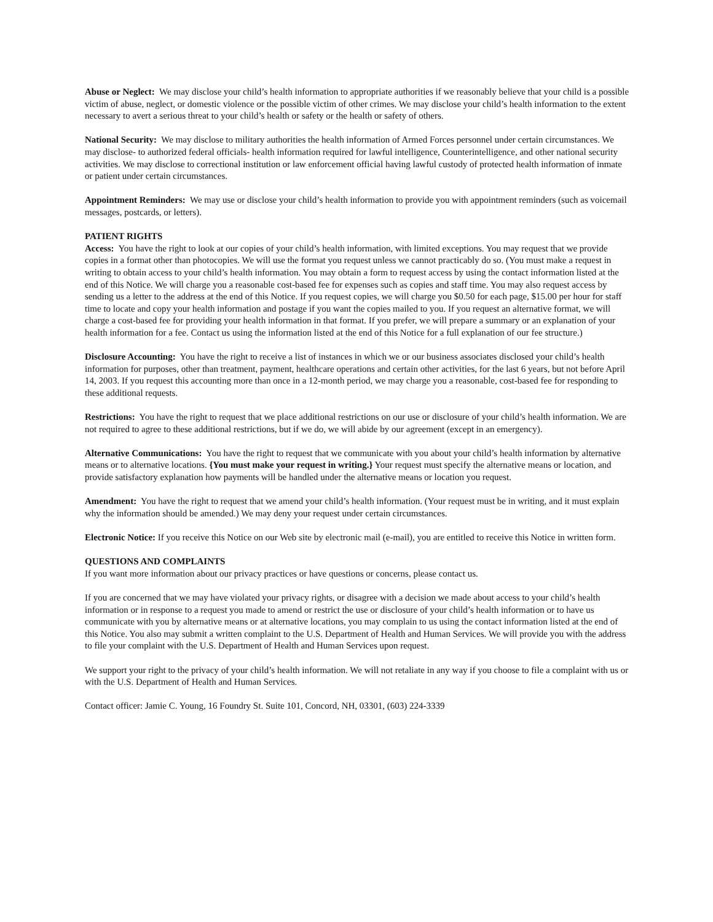Abuse or Neglect: We may disclose your child’s health information to appropriate authorities if we reasonably believe that your child is a possible victim of abuse, neglect, or domestic violence or the possible victim of other crimes. We may disclose your child’s health information to the extent necessary to avert a serious threat to your child’s health or safety or the health or safety of others.
National Security: We may disclose to military authorities the health information of Armed Forces personnel under certain circumstances. We may disclose- to authorized federal officials- health information required for lawful intelligence, Counterintelligence, and other national security activities. We may disclose to correctional institution or law enforcement official having lawful custody of protected health information of inmate or patient under certain circumstances.
Appointment Reminders: We may use or disclose your child’s health information to provide you with appointment reminders (such as voicemail messages, postcards, or letters).
PATIENT RIGHTS
Access: You have the right to look at our copies of your child’s health information, with limited exceptions. You may request that we provide copies in a format other than photocopies. We will use the format you request unless we cannot practicably do so. (You must make a request in writing to obtain access to your child’s health information. You may obtain a form to request access by using the contact information listed at the end of this Notice. We will charge you a reasonable cost-based fee for expenses such as copies and staff time. You may also request access by sending us a letter to the address at the end of this Notice. If you request copies, we will charge you $0.50 for each page, $15.00 per hour for staff time to locate and copy your health information and postage if you want the copies mailed to you. If you request an alternative format, we will charge a cost-based fee for providing your health information in that format. If you prefer, we will prepare a summary or an explanation of your health information for a fee. Contact us using the information listed at the end of this Notice for a full explanation of our fee structure.)
Disclosure Accounting: You have the right to receive a list of instances in which we or our business associates disclosed your child’s health information for purposes, other than treatment, payment, healthcare operations and certain other activities, for the last 6 years, but not before April 14, 2003. If you request this accounting more than once in a 12-month period, we may charge you a reasonable, cost-based fee for responding to these additional requests.
Restrictions: You have the right to request that we place additional restrictions on our use or disclosure of your child’s health information. We are not required to agree to these additional restrictions, but if we do, we will abide by our agreement (except in an emergency).
Alternative Communications: You have the right to request that we communicate with you about your child’s health information by alternative means or to alternative locations. {You must make your request in writing.} Your request must specify the alternative means or location, and provide satisfactory explanation how payments will be handled under the alternative means or location you request.
Amendment: You have the right to request that we amend your child’s health information. (Your request must be in writing, and it must explain why the information should be amended.) We may deny your request under certain circumstances.
Electronic Notice: If you receive this Notice on our Web site by electronic mail (e-mail), you are entitled to receive this Notice in written form.
QUESTIONS AND COMPLAINTS
If you want more information about our privacy practices or have questions or concerns, please contact us.
If you are concerned that we may have violated your privacy rights, or disagree with a decision we made about access to your child’s health information or in response to a request you made to amend or restrict the use or disclosure of your child’s health information or to have us communicate with you by alternative means or at alternative locations, you may complain to us using the contact information listed at the end of this Notice. You also may submit a written complaint to the U.S. Department of Health and Human Services. We will provide you with the address to file your complaint with the U.S. Department of Health and Human Services upon request.
We support your right to the privacy of your child’s health information. We will not retaliate in any way if you choose to file a complaint with us or with the U.S. Department of Health and Human Services.
Contact officer: Jamie C. Young, 16 Foundry St. Suite 101, Concord, NH, 03301, (603) 224-3339